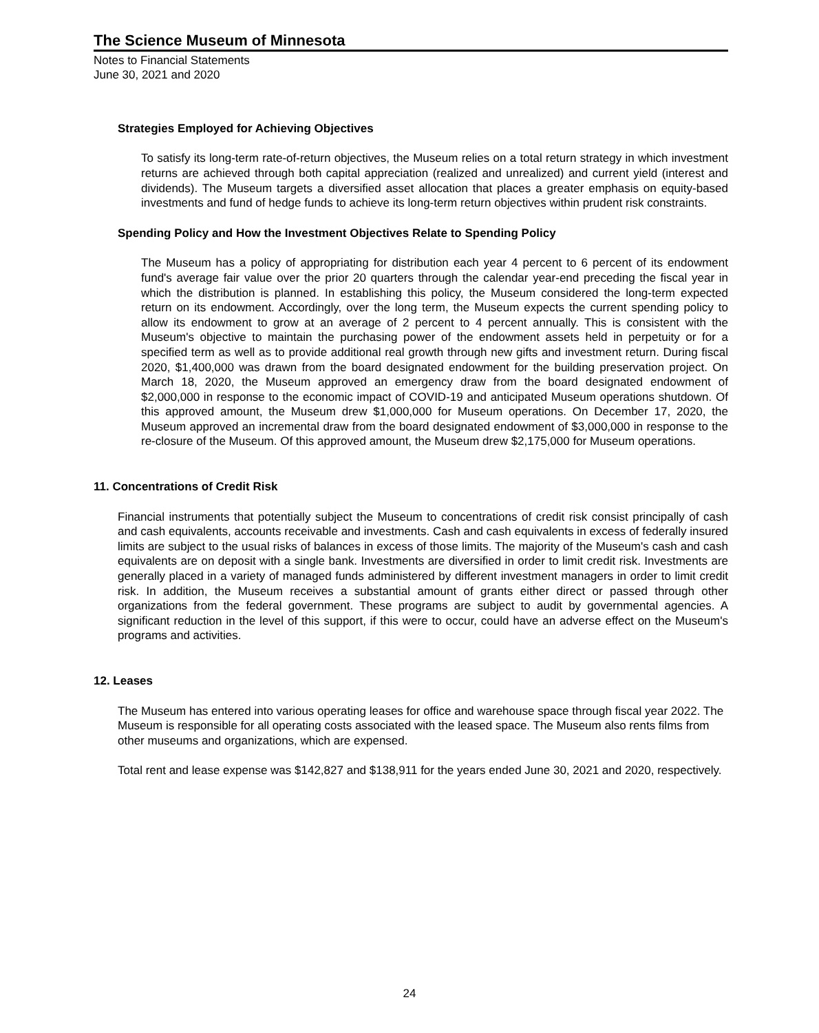The Science Museum of Minnesota
Notes to Financial Statements
June 30, 2021 and 2020
Strategies Employed for Achieving Objectives
To satisfy its long-term rate-of-return objectives, the Museum relies on a total return strategy in which investment returns are achieved through both capital appreciation (realized and unrealized) and current yield (interest and dividends). The Museum targets a diversified asset allocation that places a greater emphasis on equity-based investments and fund of hedge funds to achieve its long-term return objectives within prudent risk constraints.
Spending Policy and How the Investment Objectives Relate to Spending Policy
The Museum has a policy of appropriating for distribution each year 4 percent to 6 percent of its endowment fund's average fair value over the prior 20 quarters through the calendar year-end preceding the fiscal year in which the distribution is planned. In establishing this policy, the Museum considered the long-term expected return on its endowment. Accordingly, over the long term, the Museum expects the current spending policy to allow its endowment to grow at an average of 2 percent to 4 percent annually. This is consistent with the Museum's objective to maintain the purchasing power of the endowment assets held in perpetuity or for a specified term as well as to provide additional real growth through new gifts and investment return. During fiscal 2020, $1,400,000 was drawn from the board designated endowment for the building preservation project. On March 18, 2020, the Museum approved an emergency draw from the board designated endowment of $2,000,000 in response to the economic impact of COVID-19 and anticipated Museum operations shutdown. Of this approved amount, the Museum drew $1,000,000 for Museum operations. On December 17, 2020, the Museum approved an incremental draw from the board designated endowment of $3,000,000 in response to the re-closure of the Museum. Of this approved amount, the Museum drew $2,175,000 for Museum operations.
11. Concentrations of Credit Risk
Financial instruments that potentially subject the Museum to concentrations of credit risk consist principally of cash and cash equivalents, accounts receivable and investments. Cash and cash equivalents in excess of federally insured limits are subject to the usual risks of balances in excess of those limits. The majority of the Museum's cash and cash equivalents are on deposit with a single bank. Investments are diversified in order to limit credit risk. Investments are generally placed in a variety of managed funds administered by different investment managers in order to limit credit risk. In addition, the Museum receives a substantial amount of grants either direct or passed through other organizations from the federal government. These programs are subject to audit by governmental agencies. A significant reduction in the level of this support, if this were to occur, could have an adverse effect on the Museum's programs and activities.
12. Leases
The Museum has entered into various operating leases for office and warehouse space through fiscal year 2022. The Museum is responsible for all operating costs associated with the leased space. The Museum also rents films from other museums and organizations, which are expensed.
Total rent and lease expense was $142,827 and $138,911 for the years ended June 30, 2021 and 2020, respectively.
24